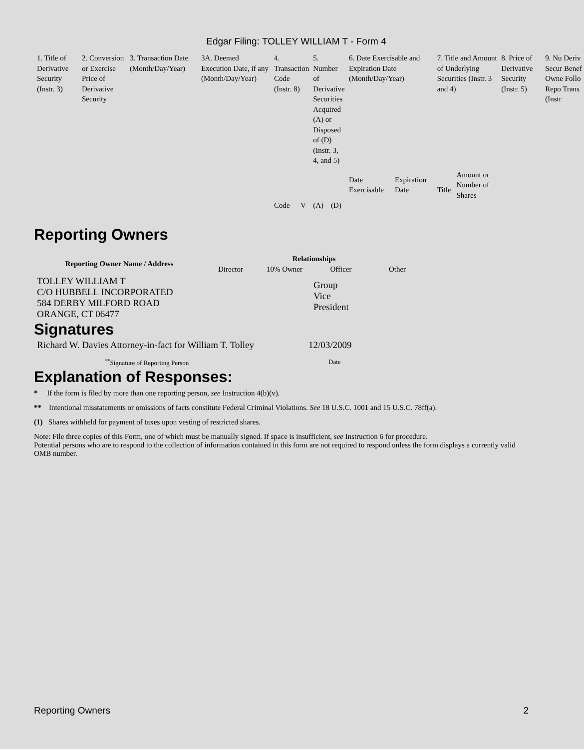Edgar Filing: TOLLEY WILLIAM T - Form 4
| 1. Title of Derivative Security (Instr. 3) | 2. Conversion or Exercise Price of Derivative Security | 3. Transaction Date (Month/Day/Year) | 3A. Deemed Execution Date, if any (Month/Day/Year) | 4. Transaction Code (Instr. 8) | | 5. Number of Derivative Securities Acquired (A) or Disposed of (D) (Instr. 3, 4, and 5) | | 6. Date Exercisable and Expiration Date (Month/Day/Year) | | 7. Title and Amount of Underlying Securities (Instr. 3 and 4) | | 8. Price of Derivative Security (Instr. 5) | 9. Nu Deriv Secur Benef Owne Follo Repo Trans (Instr |
| | | | | | | | | Date Exercisable | Expiration Date | Title | Amount or Number of Shares | | |
| | | | | Code | V | (A) | (D) | | | | | | |
Reporting Owners
| Reporting Owner Name / Address | Relationships | | | |
| --- | --- | --- | --- | --- |
| | Director | 10% Owner | Officer | Other |
| TOLLEY WILLIAM T C/O HUBBELL INCORPORATED 584 DERBY MILFORD ROAD ORANGE, CT 06477 | | | Group Vice President | |
Signatures
| Richard W. Davies Attorney-in-fact for William T. Tolley | 12/03/2009 |
| <sup>**</sup> Signature of Reporting Person | Date |
Explanation of Responses:
* If the form is filed by more than one reporting person, see Instruction 4(b)(v).
** Intentional misstatements or omissions of facts constitute Federal Criminal Violations. See 18 U.S.C. 1001 and 15 U.S.C. 78ff(a).
(1) Shares withheld for payment of taxes upon vesting of restricted shares.
Note: File three copies of this Form, one of which must be manually signed. If space is insufficient, see Instruction 6 for procedure.
Potential persons who are to respond to the collection of information contained in this form are not required to respond unless the form displays a currently valid OMB number.
Reporting Owners 2